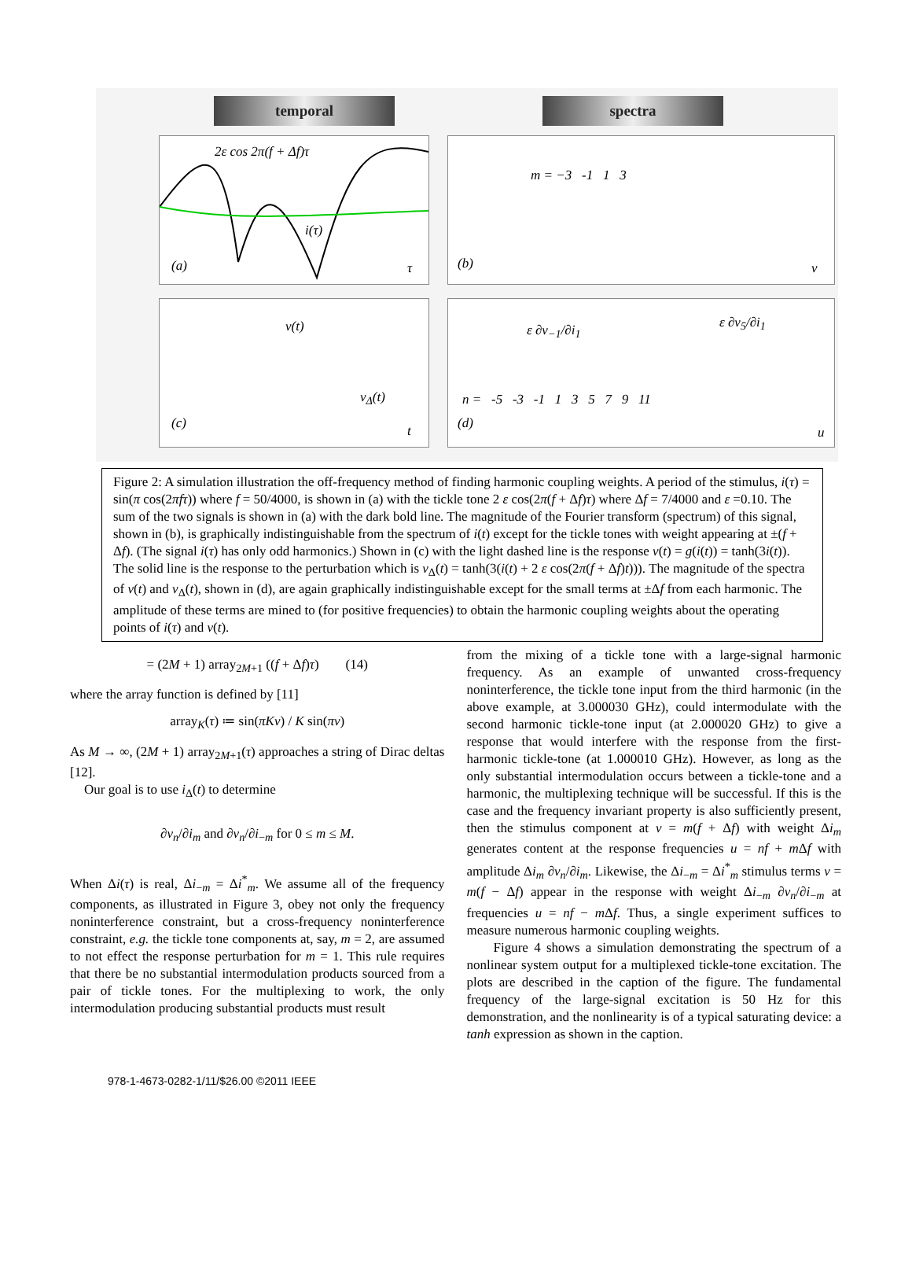temporal spectra
2ε cos 2π(f + Δf)τ
i(τ)
(a) τ
m = −3 -1 1 3
(b) ν
v(t)
v<sub>Δ</sub>(t)
(c) t
ε ∂v<sub>−1</sub>/∂i<sub>1</sub> ε ∂v<sub>5</sub>/∂i<sub>1</sub>
n = -5 -3 -1 1 3 5 7 9 11
(d)
u
Figure 2: A simulation illustration the off-frequency method of finding harmonic coupling weights. A period of the stimulus, i(τ) = sin(π cos(2πfτ)) where f = 50/4000, is shown in (a) with the tickle tone 2 ε cos(2π(f + Δf)τ) where Δf = 7/4000 and ε =0.10. The sum of the two signals is shown in (a) with the dark bold line. The magnitude of the Fourier transform (spectrum) of this signal, shown in (b), is graphically indistinguishable from the spectrum of i(t) except for the tickle tones with weight appearing at ±(f + Δf). (The signal i(τ) has only odd harmonics.) Shown in (c) with the light dashed line is the response v(t) = g(i(t)) = tanh(3i(t)). The solid line is the response to the perturbation which is v<sub>Δ</sub>(t) = tanh(3(i(t) + 2 ε cos(2π(f + Δf)t))). The magnitude of the spectra of v(t) and v<sub>Δ</sub>(t), shown in (d), are again graphically indistinguishable except for the small terms at ±Δf from each harmonic. The amplitude of these terms are mined to (for positive frequencies) to obtain the harmonic coupling weights about the operating points of i(τ) and v(t).
= (2M + 1) array<sub>2M+1</sub> ((f + Δf)τ) (14)
where the array function is defined by [11]
array<sub>K</sub>(τ) ≔ sin(πKν) / K sin(πν)
As M → ∞, (2M + 1) array<sub>2M+1</sub>(τ) approaches a string of Dirac deltas [12].
Our goal is to use i<sub>Δ</sub>(t) to determine
∂v<sub>n</sub>/∂i<sub>m</sub> and ∂v<sub>n</sub>/∂i<sub>−m</sub> for 0 ≤ m ≤ M.
When Δi(τ) is real, Δi<sub>−m</sub> = Δi<sup>*</sup><sub>m</sub>. We assume all of the frequency components, as illustrated in Figure 3, obey not only the frequency noninterference constraint, but a cross-frequency noninterference constraint, e.g. the tickle tone components at, say, m = 2, are assumed to not effect the response perturbation for m = 1. This rule requires that there be no substantial intermodulation products sourced from a pair of tickle tones. For the multiplexing to work, the only intermodulation producing substantial products must result
from the mixing of a tickle tone with a large-signal harmonic frequency. As an example of unwanted cross-frequency noninterference, the tickle tone input from the third harmonic (in the above example, at 3.000030 GHz), could intermodulate with the second harmonic tickle-tone input (at 2.000020 GHz) to give a response that would interfere with the response from the first-harmonic tickle-tone (at 1.000010 GHz). However, as long as the only substantial intermodulation occurs between a tickle-tone and a harmonic, the multiplexing technique will be successful. If this is the case and the frequency invariant property is also sufficiently present, then the stimulus component at ν = m(f + Δf) with weight Δi<sub>m</sub> generates content at the response frequencies u = nf + m Δf with amplitude Δi<sub>m</sub> ∂v<sub>n</sub>/∂i<sub>m</sub>. Likewise, the Δi<sub>−m</sub> = Δi<sup>*</sup><sub>m</sub> stimulus terms ν = m(f − Δf) appear in the response with weight Δi<sub>−m</sub> ∂v<sub>n</sub>/∂i<sub>−m</sub> at frequencies u = nf − m Δf. Thus, a single experiment suffices to measure numerous harmonic coupling weights.
Figure 4 shows a simulation demonstrating the spectrum of a nonlinear system output for a multiplexed tickle-tone excitation. The plots are described in the caption of the figure. The fundamental frequency of the large-signal excitation is 50 Hz for this demonstration, and the nonlinearity is of a typical saturating device: a tanh expression as shown in the caption.
978-1-4673-0282-1/11/$26.00 ©2011 IEEE